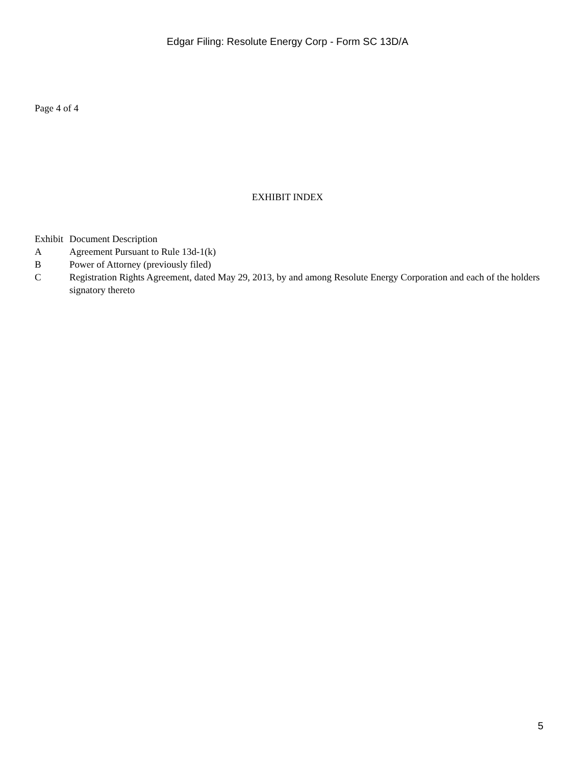Edgar Filing: Resolute Energy Corp - Form SC 13D/A
Page 4 of 4
EXHIBIT INDEX
| Exhibit | Document Description |
| --- | --- |
| A | Agreement Pursuant to Rule 13d-1(k) |
| B | Power of Attorney (previously filed) |
| C | Registration Rights Agreement, dated May 29, 2013, by and among Resolute Energy Corporation and each of the holders signatory thereto |
5